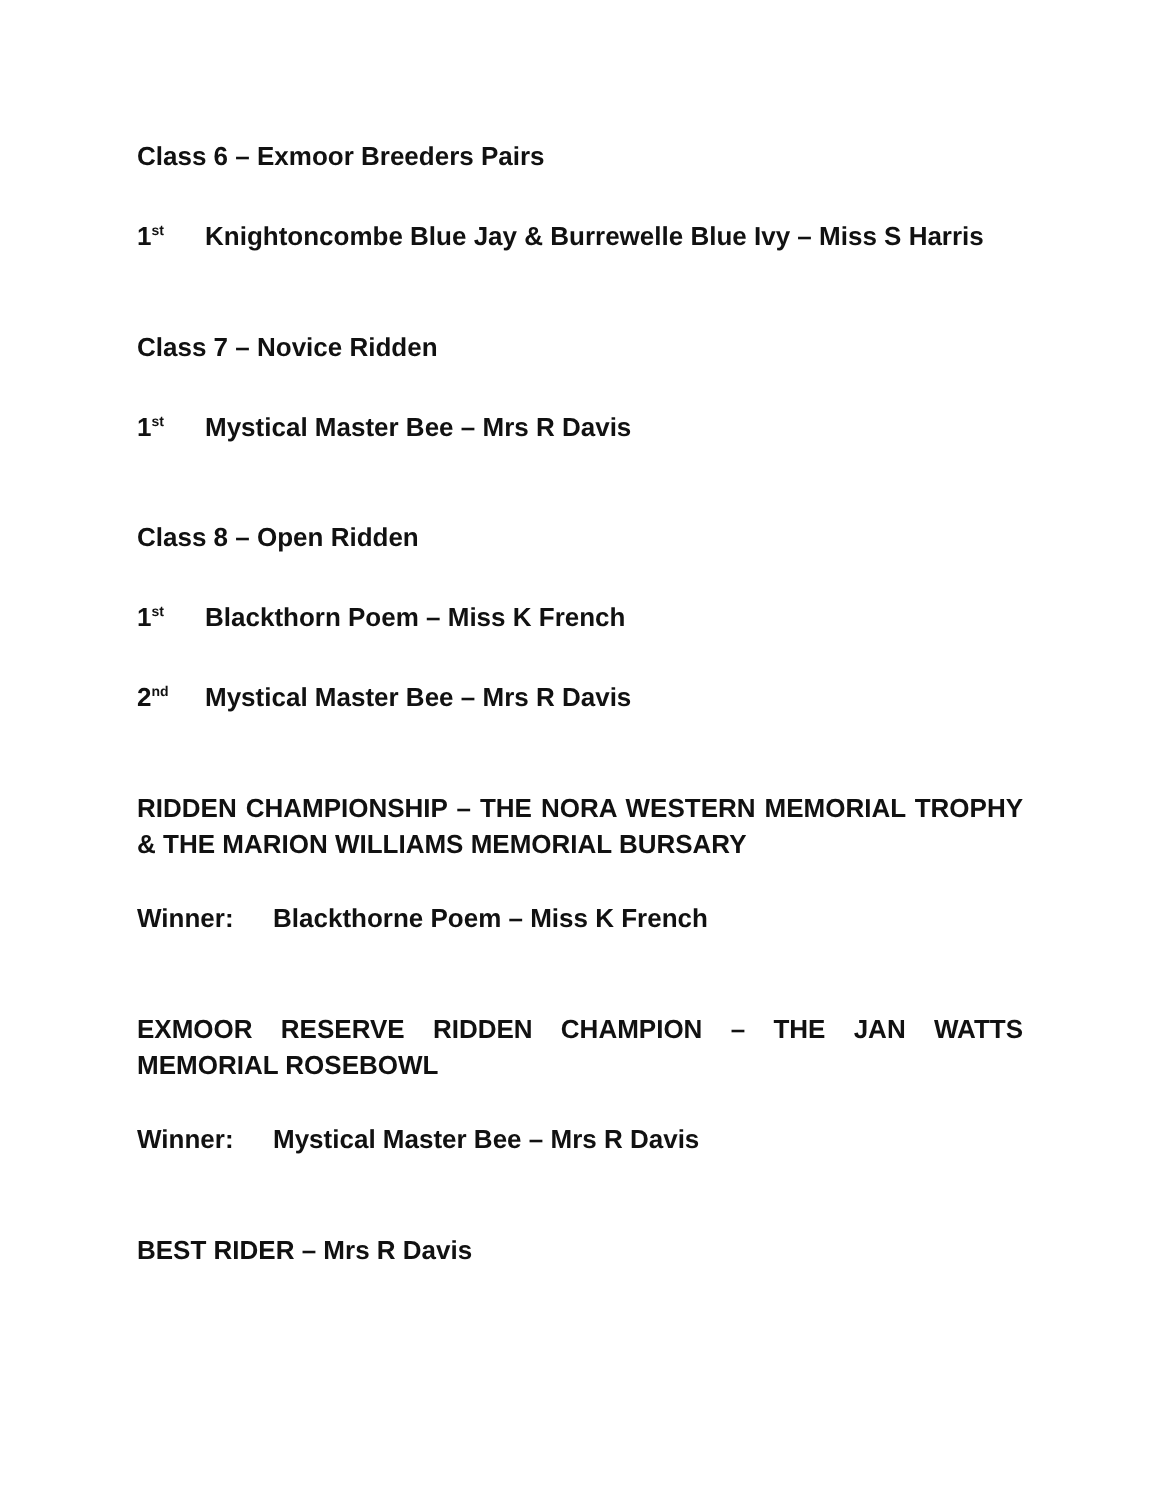Class 6 – Exmoor Breeders Pairs
1<sup>st</sup> Knightoncombe Blue Jay & Burrewelle Blue Ivy – Miss S Harris
Class 7 – Novice Ridden
1<sup>st</sup> Mystical Master Bee – Mrs R Davis
Class 8 – Open Ridden
1<sup>st</sup> Blackthorn Poem – Miss K French
2<sup>nd</sup> Mystical Master Bee – Mrs R Davis
RIDDEN CHAMPIONSHIP – THE NORA WESTERN MEMORIAL TROPHY & THE MARION WILLIAMS MEMORIAL BURSARY
Winner: Blackthorne Poem – Miss K French
EXMOOR RESERVE RIDDEN CHAMPION – THE JAN WATTS MEMORIAL ROSEBOWL
Winner: Mystical Master Bee – Mrs R Davis
BEST RIDER – Mrs R Davis